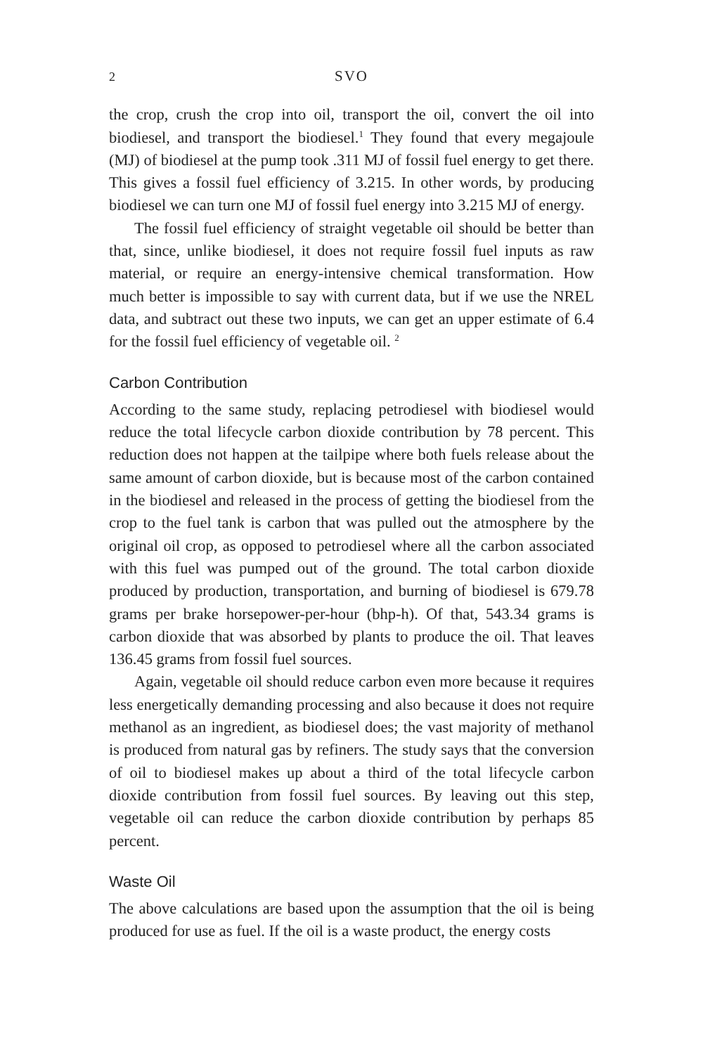2 SVO
the crop, crush the crop into oil, transport the oil, convert the oil into biodiesel, and transport the biodiesel.<sup>1</sup> They found that every megajoule (MJ) of biodiesel at the pump took .311 MJ of fossil fuel energy to get there. This gives a fossil fuel efficiency of 3.215. In other words, by producing biodiesel we can turn one MJ of fossil fuel energy into 3.215 MJ of energy.
The fossil fuel efficiency of straight vegetable oil should be better than that, since, unlike biodiesel, it does not require fossil fuel inputs as raw material, or require an energy-intensive chemical transformation. How much better is impossible to say with current data, but if we use the NREL data, and subtract out these two inputs, we can get an upper estimate of 6.4 for the fossil fuel efficiency of vegetable oil. <sup>2</sup>
Carbon Contribution
According to the same study, replacing petrodiesel with biodiesel would reduce the total lifecycle carbon dioxide contribution by 78 percent. This reduction does not happen at the tailpipe where both fuels release about the same amount of carbon dioxide, but is because most of the carbon contained in the biodiesel and released in the process of getting the biodiesel from the crop to the fuel tank is carbon that was pulled out the atmosphere by the original oil crop, as opposed to petrodiesel where all the carbon associated with this fuel was pumped out of the ground. The total carbon dioxide produced by production, transportation, and burning of biodiesel is 679.78 grams per brake horsepower-per-hour (bhp-h). Of that, 543.34 grams is carbon dioxide that was absorbed by plants to produce the oil. That leaves 136.45 grams from fossil fuel sources.
Again, vegetable oil should reduce carbon even more because it requires less energetically demanding processing and also because it does not require methanol as an ingredient, as biodiesel does; the vast majority of methanol is produced from natural gas by refiners. The study says that the conversion of oil to biodiesel makes up about a third of the total lifecycle carbon dioxide contribution from fossil fuel sources. By leaving out this step, vegetable oil can reduce the carbon dioxide contribution by perhaps 85 percent.
Waste Oil
The above calculations are based upon the assumption that the oil is being produced for use as fuel. If the oil is a waste product, the energy costs